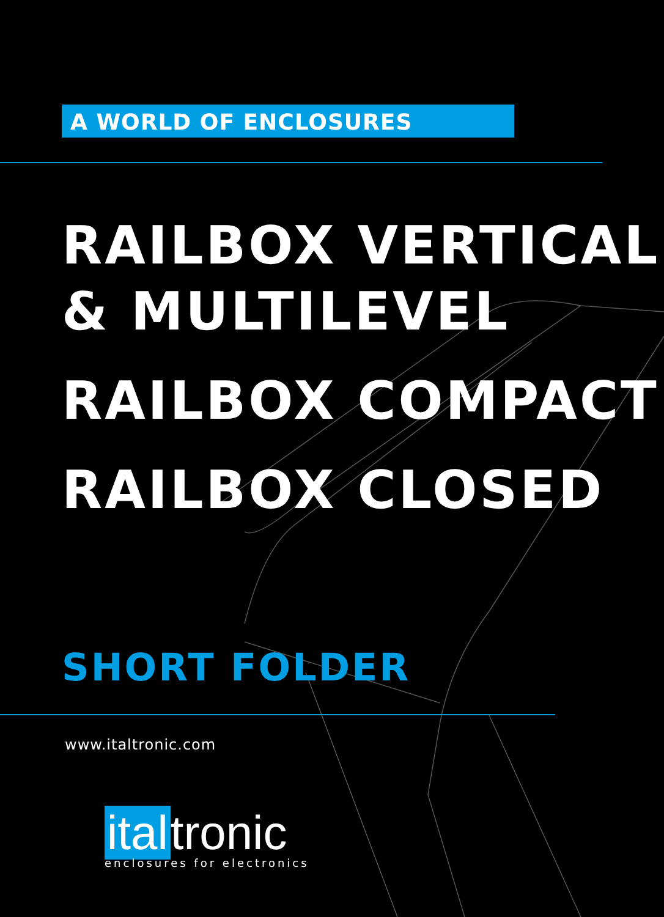A WORLD OF ENCLOSURES
RAILBOX VERTICAL
& MULTILEVEL RAILBOX COMPACT RAILBOX CLOSED
SHORT FOLDER
www.italtronic.com
ital tronic
enclosures for electronics